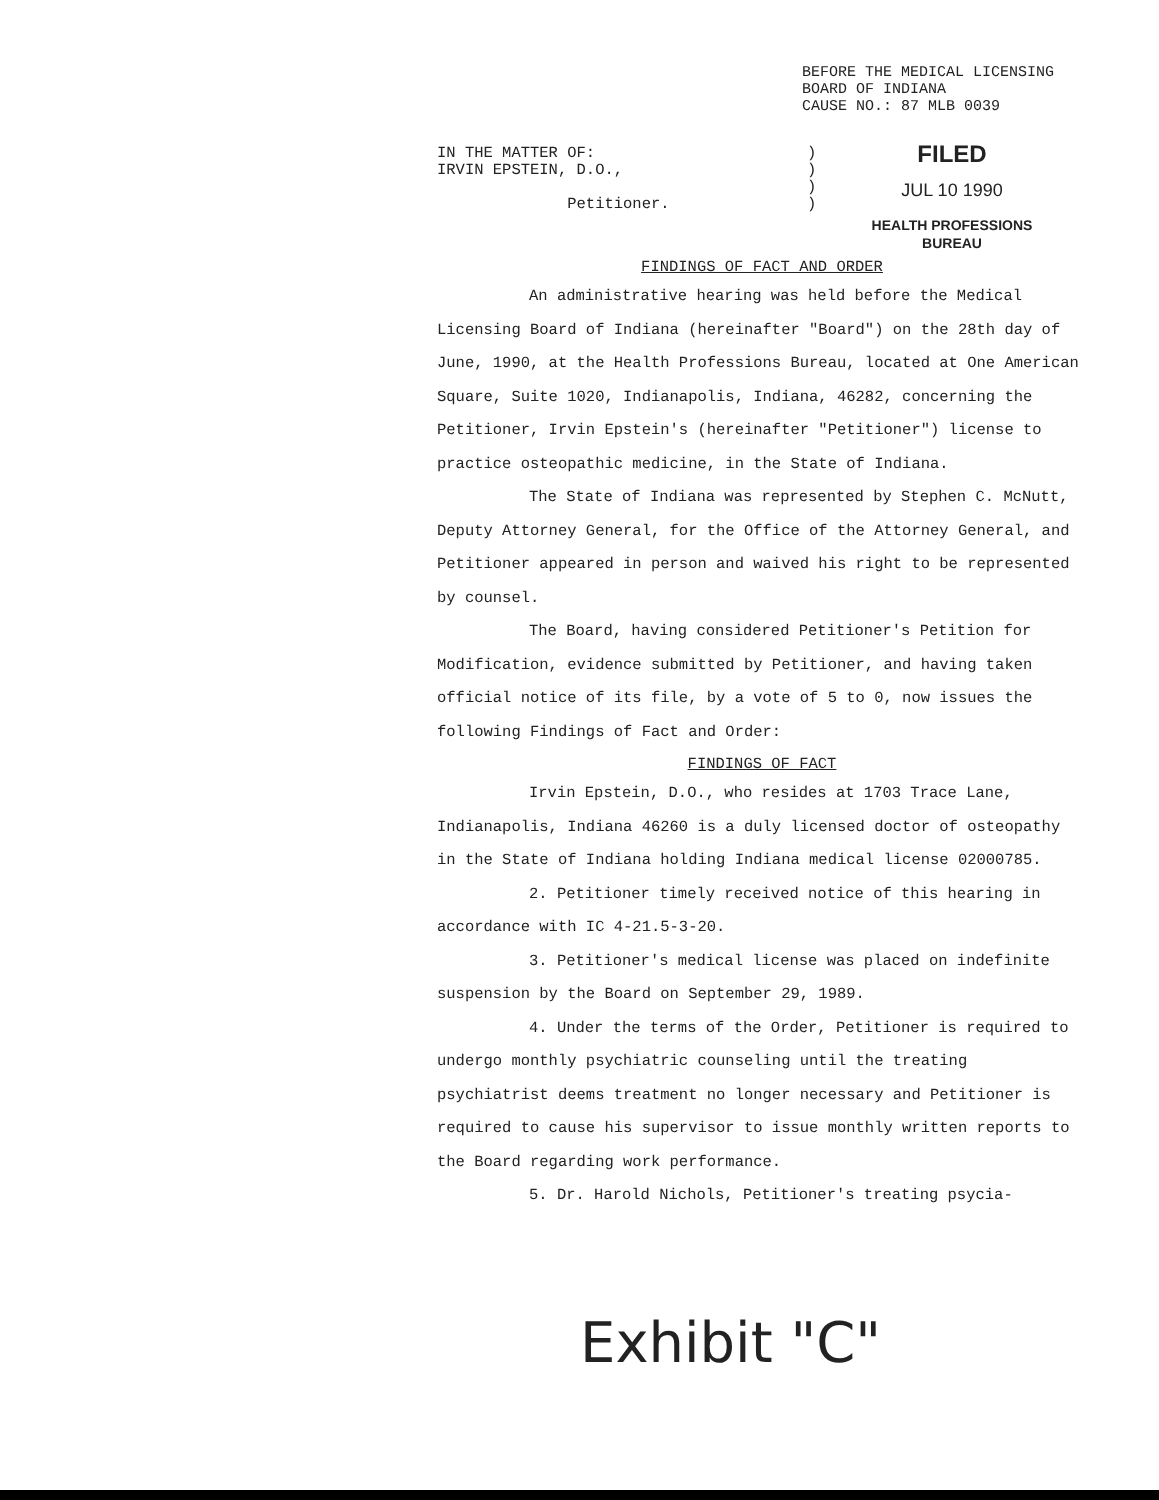BEFORE THE MEDICAL LICENSING
BOARD OF INDIANA
CAUSE NO.: 87 MLB 0039
IN THE MATTER OF:
IRVIN EPSTEIN, D.O.,
Petitioner.
)
)
)
)
FILED
JUL 10 1990
HEALTH PROFESSIONS
BUREAU
FINDINGS OF FACT AND ORDER
An administrative hearing was held before the Medical Licensing Board of Indiana (hereinafter "Board") on the 28th day of June, 1990, at the Health Professions Bureau, located at One American Square, Suite 1020, Indianapolis, Indiana, 46282, concerning the Petitioner, Irvin Epstein's (hereinafter "Petitioner") license to practice osteopathic medicine, in the State of Indiana.
The State of Indiana was represented by Stephen C. McNutt, Deputy Attorney General, for the Office of the Attorney General, and Petitioner appeared in person and waived his right to be represented by counsel.
The Board, having considered Petitioner's Petition for Modification, evidence submitted by Petitioner, and having taken official notice of its file, by a vote of 5 to 0, now issues the following Findings of Fact and Order:
FINDINGS OF FACT
Irvin Epstein, D.O., who resides at 1703 Trace Lane, Indianapolis, Indiana 46260 is a duly licensed doctor of osteopathy in the State of Indiana holding Indiana medical license 02000785.
2. Petitioner timely received notice of this hearing in accordance with IC 4-21.5-3-20.
3. Petitioner's medical license was placed on indefinite suspension by the Board on September 29, 1989.
4. Under the terms of the Order, Petitioner is required to undergo monthly psychiatric counseling until the treating psychiatrist deems treatment no longer necessary and Petitioner is required to cause his supervisor to issue monthly written reports to the Board regarding work performance.
5. Dr. Harold Nichols, Petitioner's treating psycia-
Exhibit "C"